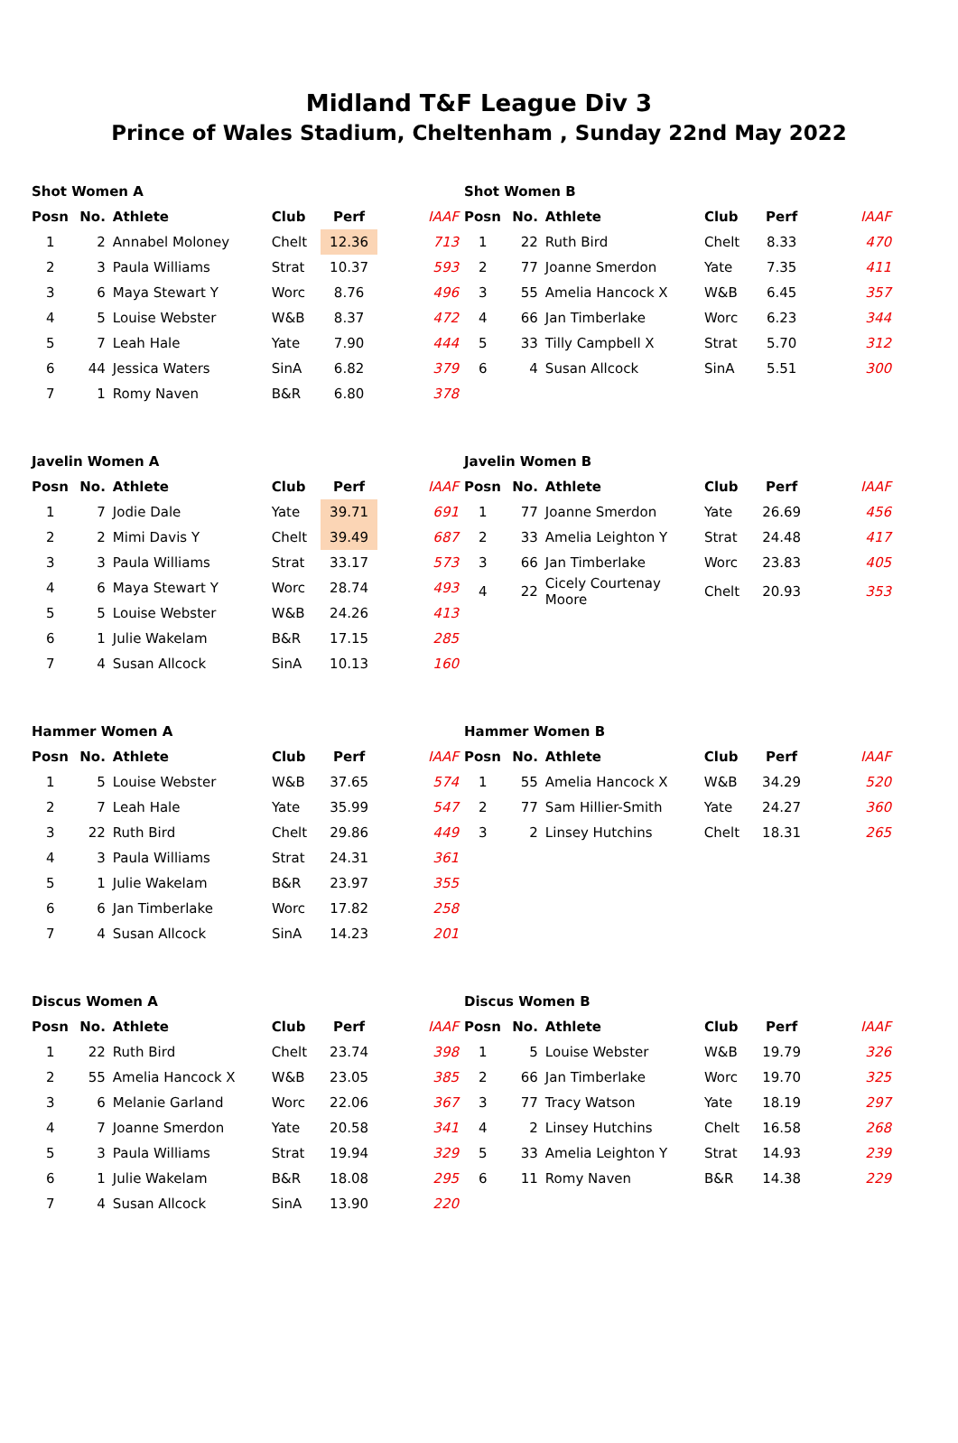Midland T&F League Div 3
Prince of Wales Stadium, Cheltenham , Sunday 22nd May 2022
Shot Women A
| Posn | No. | Athlete | Club | Perf | IAAF |
| --- | --- | --- | --- | --- | --- |
| 1 | 2 | Annabel Moloney | Chelt | 12.36 | 713 |
| 2 | 3 | Paula Williams | Strat | 10.37 | 593 |
| 3 | 6 | Maya Stewart Y | Worc | 8.76 | 496 |
| 4 | 5 | Louise Webster | W&B | 8.37 | 472 |
| 5 | 7 | Leah Hale | Yate | 7.90 | 444 |
| 6 | 44 | Jessica Waters | SinA | 6.82 | 379 |
| 7 | 1 | Romy Naven | B&R | 6.80 | 378 |
Shot Women B
| Posn | No. | Athlete | Club | Perf | IAAF |
| --- | --- | --- | --- | --- | --- |
| 1 | 22 | Ruth Bird | Chelt | 8.33 | 470 |
| 2 | 77 | Joanne Smerdon | Yate | 7.35 | 411 |
| 3 | 55 | Amelia Hancock X | W&B | 6.45 | 357 |
| 4 | 66 | Jan Timberlake | Worc | 6.23 | 344 |
| 5 | 33 | Tilly Campbell X | Strat | 5.70 | 312 |
| 6 | 4 | Susan Allcock | SinA | 5.51 | 300 |
Javelin Women A
| Posn | No. | Athlete | Club | Perf | IAAF |
| --- | --- | --- | --- | --- | --- |
| 1 | 7 | Jodie Dale | Yate | 39.71 | 691 |
| 2 | 2 | Mimi Davis Y | Chelt | 39.49 | 687 |
| 3 | 3 | Paula Williams | Strat | 33.17 | 573 |
| 4 | 6 | Maya Stewart Y | Worc | 28.74 | 493 |
| 5 | 5 | Louise Webster | W&B | 24.26 | 413 |
| 6 | 1 | Julie Wakelam | B&R | 17.15 | 285 |
| 7 | 4 | Susan Allcock | SinA | 10.13 | 160 |
Javelin Women B
| Posn | No. | Athlete | Club | Perf | IAAF |
| --- | --- | --- | --- | --- | --- |
| 1 | 77 | Joanne Smerdon | Yate | 26.69 | 456 |
| 2 | 33 | Amelia Leighton Y | Strat | 24.48 | 417 |
| 3 | 66 | Jan Timberlake | Worc | 23.83 | 405 |
| 4 | 22 | Cicely Courtenay Moore | Chelt | 20.93 | 353 |
Hammer Women A
| Posn | No. | Athlete | Club | Perf | IAAF |
| --- | --- | --- | --- | --- | --- |
| 1 | 5 | Louise Webster | W&B | 37.65 | 574 |
| 2 | 7 | Leah Hale | Yate | 35.99 | 547 |
| 3 | 22 | Ruth Bird | Chelt | 29.86 | 449 |
| 4 | 3 | Paula Williams | Strat | 24.31 | 361 |
| 5 | 1 | Julie Wakelam | B&R | 23.97 | 355 |
| 6 | 6 | Jan Timberlake | Worc | 17.82 | 258 |
| 7 | 4 | Susan Allcock | SinA | 14.23 | 201 |
Hammer Women B
| Posn | No. | Athlete | Club | Perf | IAAF |
| --- | --- | --- | --- | --- | --- |
| 1 | 55 | Amelia Hancock X | W&B | 34.29 | 520 |
| 2 | 77 | Sam Hillier-Smith | Yate | 24.27 | 360 |
| 3 | 2 | Linsey Hutchins | Chelt | 18.31 | 265 |
Discus Women A
| Posn | No. | Athlete | Club | Perf | IAAF |
| --- | --- | --- | --- | --- | --- |
| 1 | 22 | Ruth Bird | Chelt | 23.74 | 398 |
| 2 | 55 | Amelia Hancock X | W&B | 23.05 | 385 |
| 3 | 6 | Melanie Garland | Worc | 22.06 | 367 |
| 4 | 7 | Joanne Smerdon | Yate | 20.58 | 341 |
| 5 | 3 | Paula Williams | Strat | 19.94 | 329 |
| 6 | 1 | Julie Wakelam | B&R | 18.08 | 295 |
| 7 | 4 | Susan Allcock | SinA | 13.90 | 220 |
Discus Women B
| Posn | No. | Athlete | Club | Perf | IAAF |
| --- | --- | --- | --- | --- | --- |
| 1 | 5 | Louise Webster | W&B | 19.79 | 326 |
| 2 | 66 | Jan Timberlake | Worc | 19.70 | 325 |
| 3 | 77 | Tracy Watson | Yate | 18.19 | 297 |
| 4 | 2 | Linsey Hutchins | Chelt | 16.58 | 268 |
| 5 | 33 | Amelia Leighton Y | Strat | 14.93 | 239 |
| 6 | 11 | Romy Naven | B&R | 14.38 | 229 |